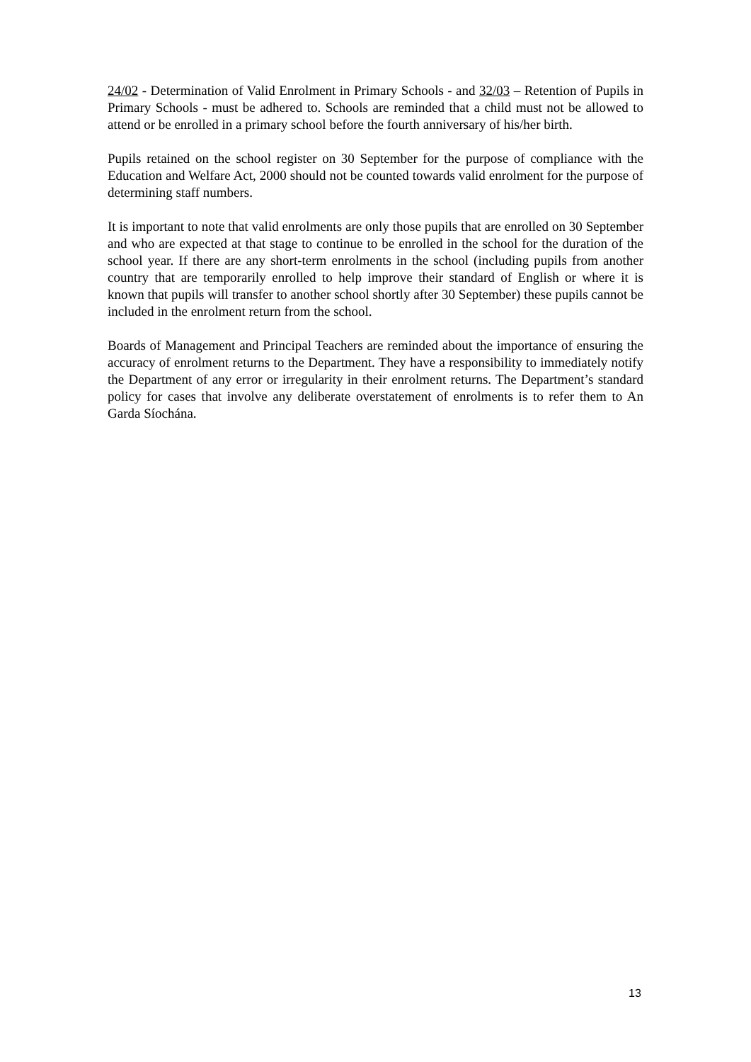24/02 - Determination of Valid Enrolment in Primary Schools - and 32/03 – Retention of Pupils in Primary Schools - must be adhered to. Schools are reminded that a child must not be allowed to attend or be enrolled in a primary school before the fourth anniversary of his/her birth.
Pupils retained on the school register on 30 September for the purpose of compliance with the Education and Welfare Act, 2000 should not be counted towards valid enrolment for the purpose of determining staff numbers.
It is important to note that valid enrolments are only those pupils that are enrolled on 30 September and who are expected at that stage to continue to be enrolled in the school for the duration of the school year. If there are any short-term enrolments in the school (including pupils from another country that are temporarily enrolled to help improve their standard of English or where it is known that pupils will transfer to another school shortly after 30 September) these pupils cannot be included in the enrolment return from the school.
Boards of Management and Principal Teachers are reminded about the importance of ensuring the accuracy of enrolment returns to the Department. They have a responsibility to immediately notify the Department of any error or irregularity in their enrolment returns. The Department’s standard policy for cases that involve any deliberate overstatement of enrolments is to refer them to An Garda Síochána.
13